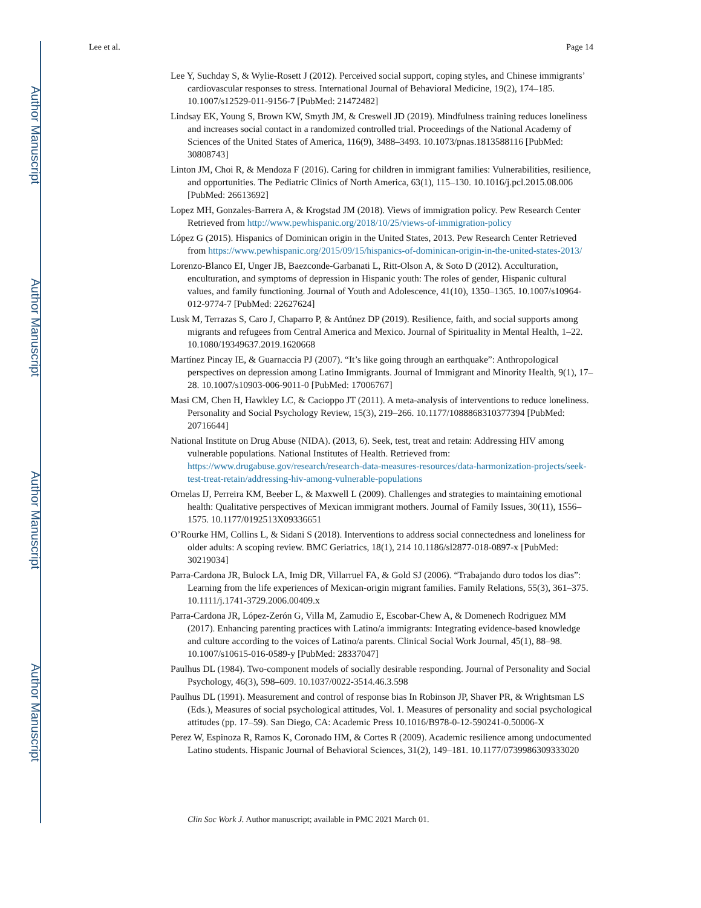Author Manuscript
Author Manuscript
Author Manuscript
Author Manuscript
Lee et al. Page 14
Lee Y, Suchday S, & Wylie-Rosett J (2012). Perceived social support, coping styles, and Chinese immigrants’ cardiovascular responses to stress. International Journal of Behavioral Medicine, 19(2), 174–185. 10.1007/s12529-011-9156-7 [PubMed: 21472482]
Lindsay EK, Young S, Brown KW, Smyth JM, & Creswell JD (2019). Mindfulness training reduces loneliness and increases social contact in a randomized controlled trial. Proceedings of the National Academy of Sciences of the United States of America, 116(9), 3488–3493. 10.1073/pnas.1813588116 [PubMed: 30808743]
Linton JM, Choi R, & Mendoza F (2016). Caring for children in immigrant families: Vulnerabilities, resilience, and opportunities. The Pediatric Clinics of North America, 63(1), 115–130. 10.1016/j.pcl.2015.08.006 [PubMed: 26613692]
Lopez MH, Gonzales-Barrera A, & Krogstad JM (2018). Views of immigration policy. Pew Research Center Retrieved from http://www.pewhispanic.org/2018/10/25/views-of-immigration-policy
López G (2015). Hispanics of Dominican origin in the United States, 2013. Pew Research Center Retrieved from https://www.pewhispanic.org/2015/09/15/hispanics-of-dominican-origin-in-the-united-states-2013/
Lorenzo-Blanco EI, Unger JB, Baezconde-Garbanati L, Ritt-Olson A, & Soto D (2012). Acculturation, enculturation, and symptoms of depression in Hispanic youth: The roles of gender, Hispanic cultural values, and family functioning. Journal of Youth and Adolescence, 41(10), 1350–1365. 10.1007/s10964-012-9774-7 [PubMed: 22627624]
Lusk M, Terrazas S, Caro J, Chaparro P, & Antúnez DP (2019). Resilience, faith, and social supports among migrants and refugees from Central America and Mexico. Journal of Spirituality in Mental Health, 1–22. 10.1080/19349637.2019.1620668
Martínez Pincay IE, & Guarnaccia PJ (2007). “It’s like going through an earthquake”: Anthropological perspectives on depression among Latino Immigrants. Journal of Immigrant and Minority Health, 9(1), 17–28. 10.1007/s10903-006-9011-0 [PubMed: 17006767]
Masi CM, Chen H, Hawkley LC, & Cacioppo JT (2011). A meta-analysis of interventions to reduce loneliness. Personality and Social Psychology Review, 15(3), 219–266. 10.1177/1088868310377394 [PubMed: 20716644]
National Institute on Drug Abuse (NIDA). (2013, 6). Seek, test, treat and retain: Addressing HIV among vulnerable populations. National Institutes of Health. Retrieved from: https://www.drugabuse.gov/research/research-data-measures-resources/data-harmonization-projects/seek-test-treat-retain/addressing-hiv-among-vulnerable-populations
Ornelas IJ, Perreira KM, Beeber L, & Maxwell L (2009). Challenges and strategies to maintaining emotional health: Qualitative perspectives of Mexican immigrant mothers. Journal of Family Issues, 30(11), 1556–1575. 10.1177/0192513X09336651
O’Rourke HM, Collins L, & Sidani S (2018). Interventions to address social connectedness and loneliness for older adults: A scoping review. BMC Geriatrics, 18(1), 214 10.1186/sl2877-018-0897-x [PubMed: 30219034]
Parra-Cardona JR, Bulock LA, Imig DR, Villarruel FA, & Gold SJ (2006). “Trabajando duro todos los dias”: Learning from the life experiences of Mexican-origin migrant families. Family Relations, 55(3), 361–375. 10.1111/j.1741-3729.2006.00409.x
Parra-Cardona JR, López-Zerón G, Villa M, Zamudio E, Escobar-Chew A, & Domenech Rodriguez MM (2017). Enhancing parenting practices with Latino/a immigrants: Integrating evidence-based knowledge and culture according to the voices of Latino/a parents. Clinical Social Work Journal, 45(1), 88–98. 10.1007/s10615-016-0589-y [PubMed: 28337047]
Paulhus DL (1984). Two-component models of socially desirable responding. Journal of Personality and Social Psychology, 46(3), 598–609. 10.1037/0022-3514.46.3.598
Paulhus DL (1991). Measurement and control of response bias In Robinson JP, Shaver PR, & Wrightsman LS (Eds.), Measures of social psychological attitudes, Vol. 1. Measures of personality and social psychological attitudes (pp. 17–59). San Diego, CA: Academic Press 10.1016/B978-0-12-590241-0.50006-X
Perez W, Espinoza R, Ramos K, Coronado HM, & Cortes R (2009). Academic resilience among undocumented Latino students. Hispanic Journal of Behavioral Sciences, 31(2), 149–181. 10.1177/0739986309333020
Clin Soc Work J. Author manuscript; available in PMC 2021 March 01.